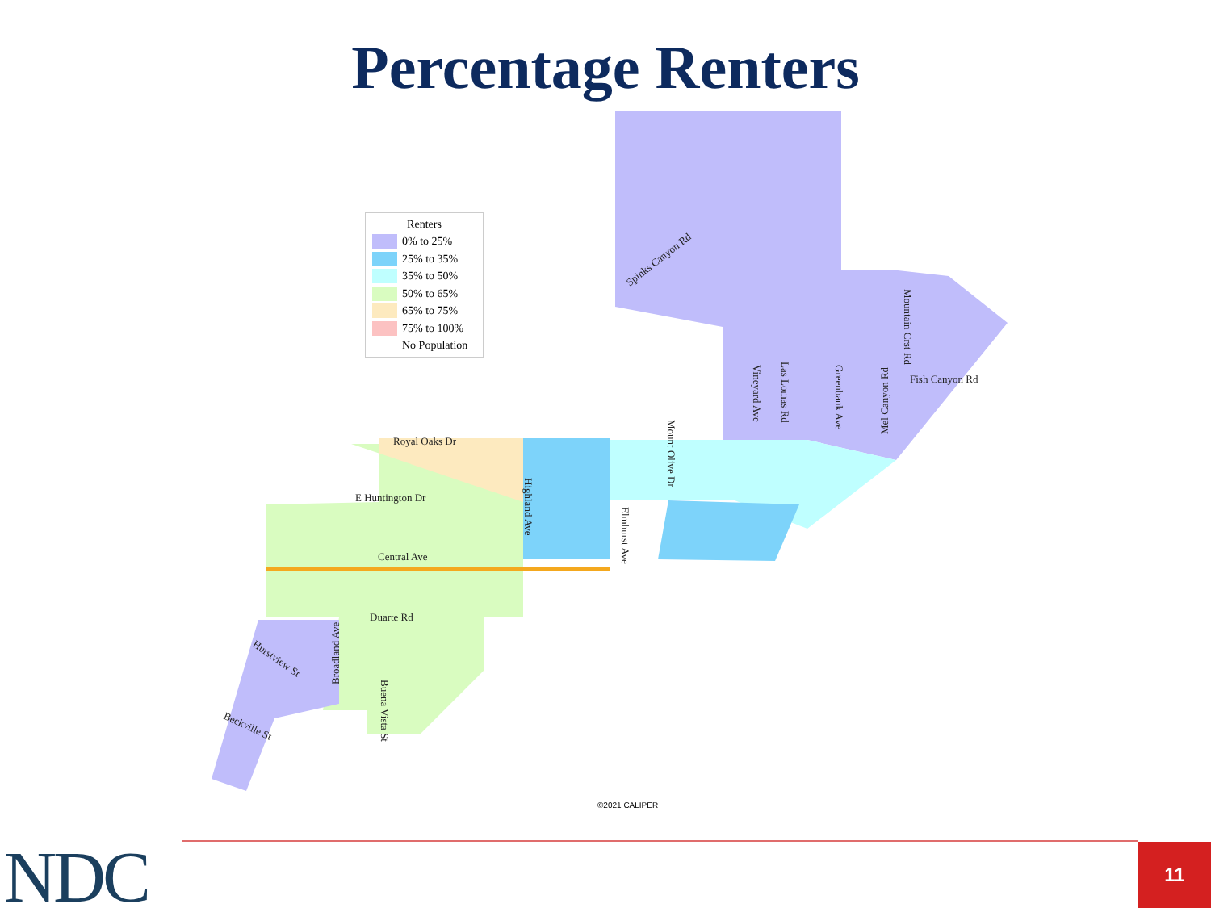Percentage Renters
Royal Oaks Dr
E Huntington Dr
Central Ave
Duarte Rd
Fish Canyon Rd
Spinks Canyon Rd
Hurstview St
Beckville St
Highland Ave
Elmhurst Ave
Mount Olive Dr
Vineyard Ave
Las Lomas Rd
Greenbank Ave
Mountain Crst Rd
Mel Canyon Rd
Broadland Ave
Buena Vista St
Renters
0% to 25%
25% to 35%
35% to 50%
50% to 65%
65% to 75%
75% to 100%
No Population
©2021 CALIPER
NDC 11